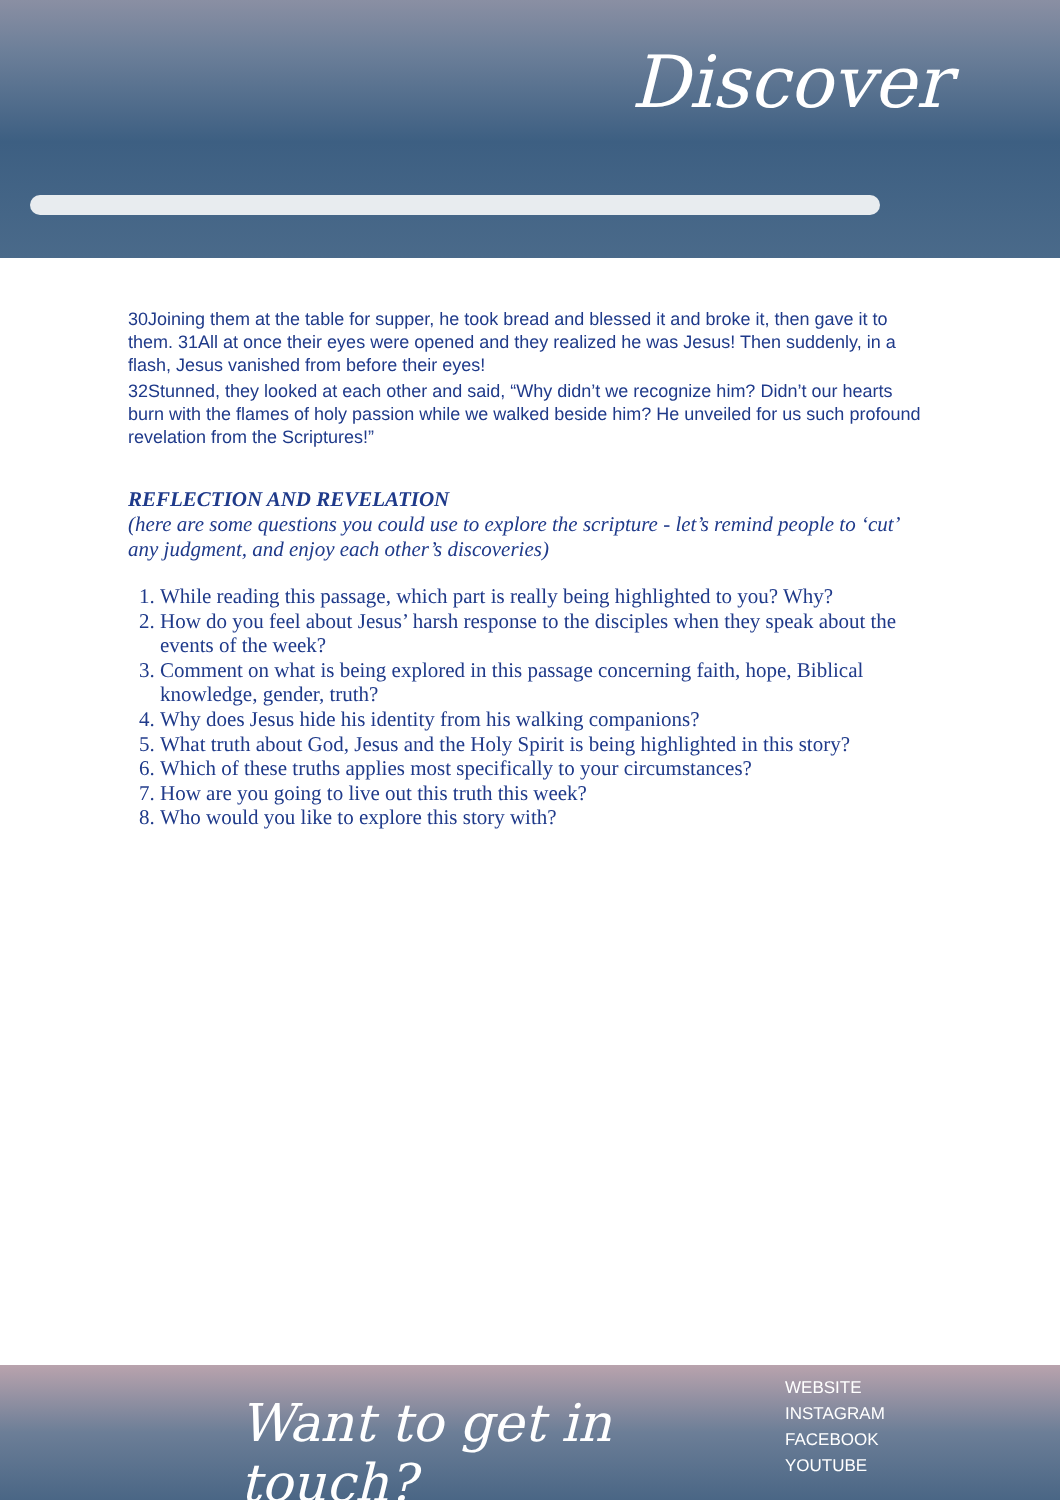Discover
30Joining them at the table for supper, he took bread and blessed it and broke it, then gave it to them. 31All at once their eyes were opened and they realized he was Jesus! Then suddenly, in a flash, Jesus vanished from before their eyes!
32Stunned, they looked at each other and said, “Why didn’t we recognize him? Didn’t our hearts burn with the flames of holy passion while we walked beside him? He unveiled for us such profound revelation from the Scriptures!”
REFLECTION AND REVELATION
(here are some questions you could use to explore the scripture - let’s remind people to ‘cut’ any judgment, and enjoy each other’s discoveries)
1. While reading this passage, which part is really being highlighted to you? Why?
2. How do you feel about Jesus’ harsh response to the disciples when they speak about the events of the week?
3. Comment on what is being explored in this passage concerning faith, hope, Biblical knowledge, gender, truth?
4. Why does Jesus hide his identity from his walking companions?
5. What truth about God, Jesus and the Holy Spirit is being highlighted in this story?
6. Which of these truths applies most specifically to your circumstances?
7. How are you going to live out this truth this week?
8. Who would you like to explore this story with?
Want to get in touch?
WEBSITE
INSTAGRAM
FACEBOOK
YOUTUBE